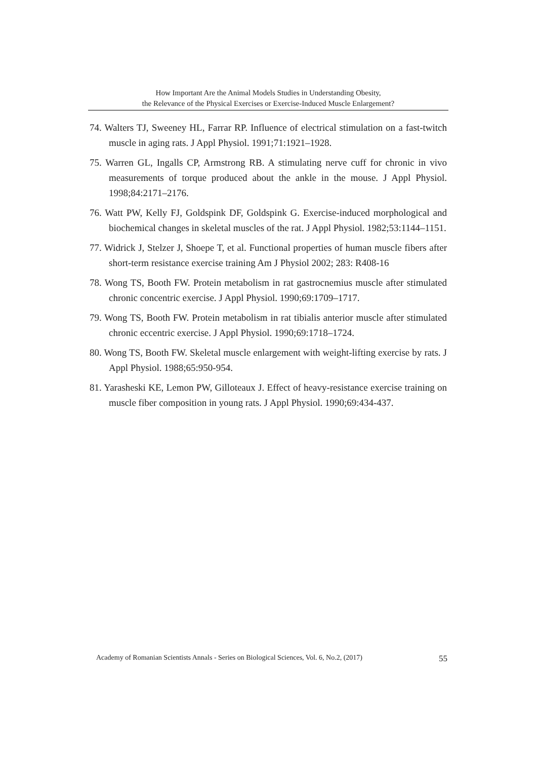How Important Are the Animal Models Studies in Understanding Obesity,
the Relevance of the Physical Exercises or Exercise-Induced Muscle Enlargement?
74. Walters TJ, Sweeney HL, Farrar RP. Influence of electrical stimulation on a fast-twitch muscle in aging rats. J Appl Physiol. 1991;71:1921–1928.
75. Warren GL, Ingalls CP, Armstrong RB. A stimulating nerve cuff for chronic in vivo measurements of torque produced about the ankle in the mouse. J Appl Physiol. 1998;84:2171–2176.
76. Watt PW, Kelly FJ, Goldspink DF, Goldspink G. Exercise-induced morphological and biochemical changes in skeletal muscles of the rat. J Appl Physiol. 1982;53:1144–1151.
77. Widrick J, Stelzer J, Shoepe T, et al. Functional properties of human muscle fibers after short-term resistance exercise training Am J Physiol 2002; 283: R408-16
78. Wong TS, Booth FW. Protein metabolism in rat gastrocnemius muscle after stimulated chronic concentric exercise. J Appl Physiol. 1990;69:1709–1717.
79. Wong TS, Booth FW. Protein metabolism in rat tibialis anterior muscle after stimulated chronic eccentric exercise. J Appl Physiol. 1990;69:1718–1724.
80. Wong TS, Booth FW. Skeletal muscle enlargement with weight-lifting exercise by rats. J Appl Physiol. 1988;65:950-954.
81. Yarasheski KE, Lemon PW, Gilloteaux J. Effect of heavy-resistance exercise training on muscle fiber composition in young rats. J Appl Physiol. 1990;69:434-437.
Academy of Romanian Scientists Annals - Series on Biological Sciences, Vol. 6, No.2, (2017) 55